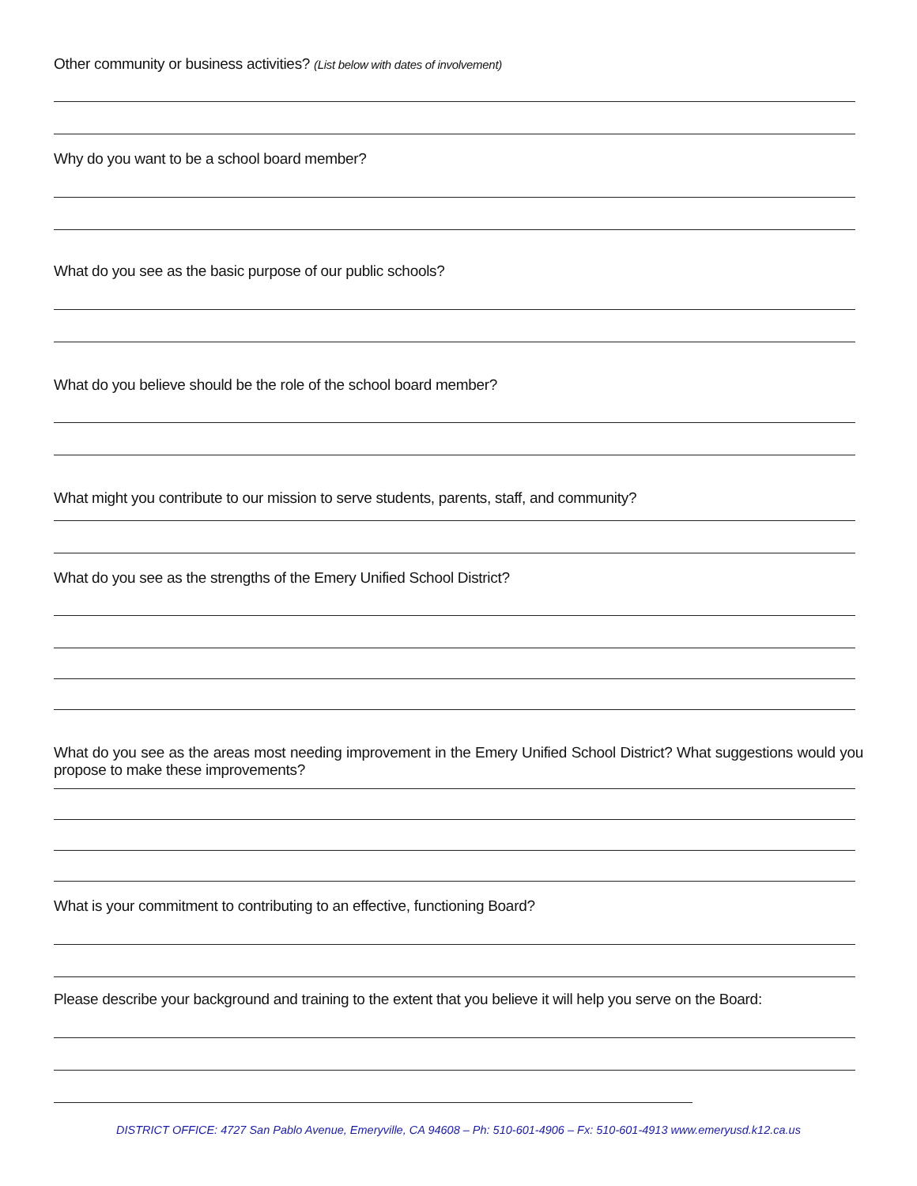Other community or business activities? (List below with dates of involvement)
Why do you want to be a school board member?
What do you see as the basic purpose of our public schools?
What do you believe should be the role of the school board member?
What might you contribute to our mission to serve students, parents, staff, and community?
What do you see as the strengths of the Emery Unified School District?
What do you see as the areas most needing improvement in the Emery Unified School District? What suggestions would you propose to make these improvements?
What is your commitment to contributing to an effective, functioning Board?
Please describe your background and training to the extent that you believe it will help you serve on the Board:
DISTRICT OFFICE: 4727 San Pablo Avenue, Emeryville, CA 94608 – Ph: 510-601-4906 – Fx: 510-601-4913 www.emeryusd.k12.ca.us